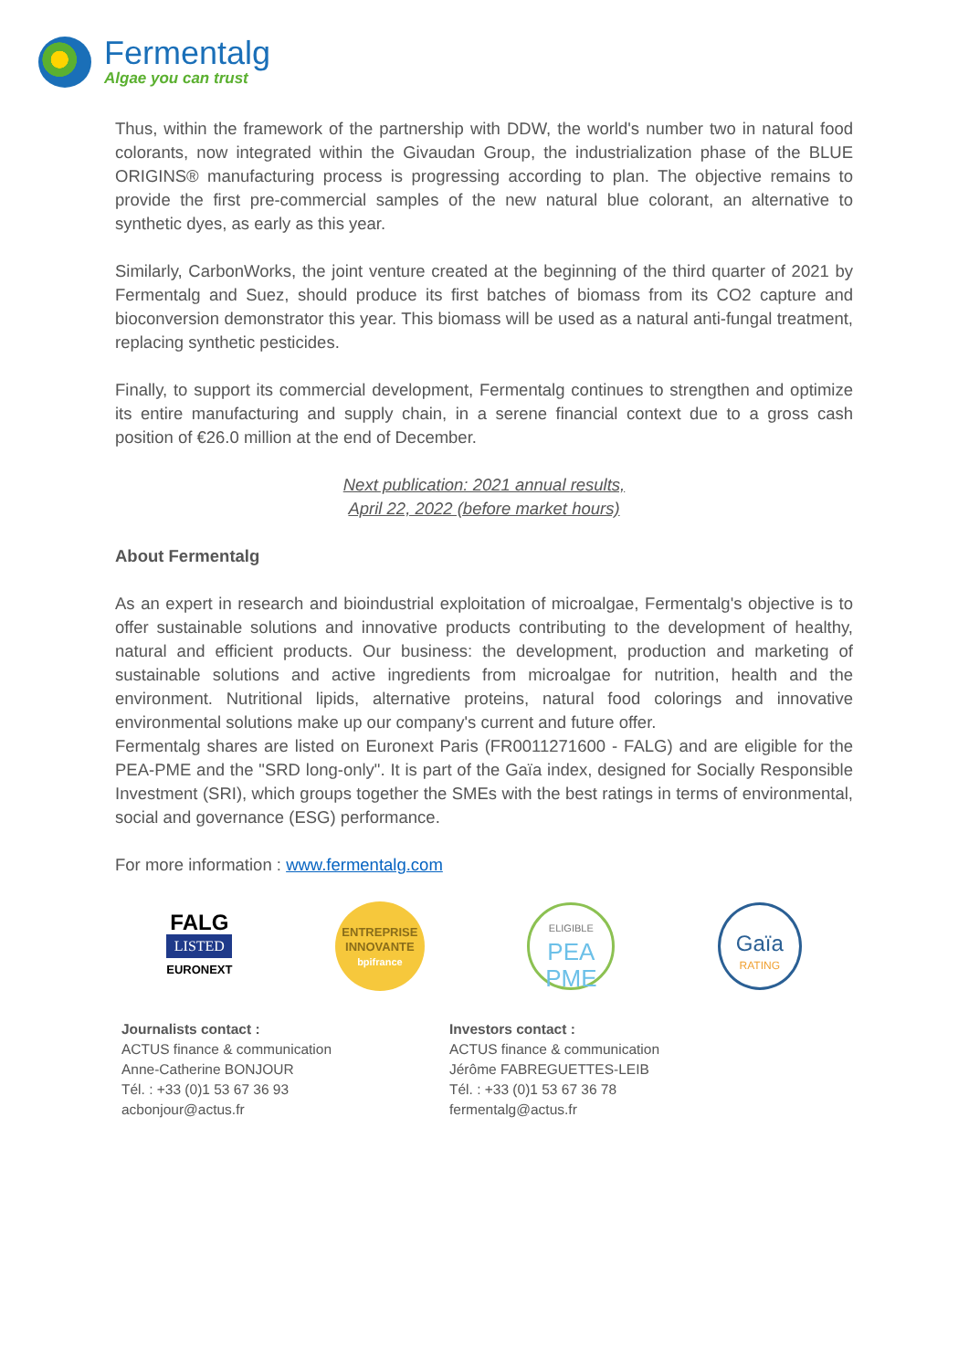Fermentalg
Algae you can trust
Thus, within the framework of the partnership with DDW, the world's number two in natural food colorants, now integrated within the Givaudan Group, the industrialization phase of the BLUE ORIGINS® manufacturing process is progressing according to plan. The objective remains to provide the first pre-commercial samples of the new natural blue colorant, an alternative to synthetic dyes, as early as this year.
Similarly, CarbonWorks, the joint venture created at the beginning of the third quarter of 2021 by Fermentalg and Suez, should produce its first batches of biomass from its CO2 capture and bioconversion demonstrator this year. This biomass will be used as a natural anti-fungal treatment, replacing synthetic pesticides.
Finally, to support its commercial development, Fermentalg continues to strengthen and optimize its entire manufacturing and supply chain, in a serene financial context due to a gross cash position of €26.0 million at the end of December.
Next publication: 2021 annual results,
April 22, 2022 (before market hours)
About Fermentalg
As an expert in research and bioindustrial exploitation of microalgae, Fermentalg's objective is to offer sustainable solutions and innovative products contributing to the development of healthy, natural and efficient products. Our business: the development, production and marketing of sustainable solutions and active ingredients from microalgae for nutrition, health and the environment. Nutritional lipids, alternative proteins, natural food colorings and innovative environmental solutions make up our company's current and future offer.
Fermentalg shares are listed on Euronext Paris (FR0011271600 - FALG) and are eligible for the PEA-PME and the "SRD long-only". It is part of the Gaïa index, designed for Socially Responsible Investment (SRI), which groups together the SMEs with the best ratings in terms of environmental, social and governance (ESG) performance.
For more information : www.fermentalg.com
FALG
LISTED
EURONEXT
ENTREPRISE
INNOVANTE
bpifrance
ELIGIBLE
PEA
PME
Gaïa
RATING
Journalists contact :
ACTUS finance & communication
Anne-Catherine BONJOUR
Tél. : +33 (0)1 53 67 36 93
acbonjour@actus.fr
Investors contact :
ACTUS finance & communication
Jérôme FABREGUETTES-LEIB
Tél. : +33 (0)1 53 67 36 78
fermentalg@actus.fr